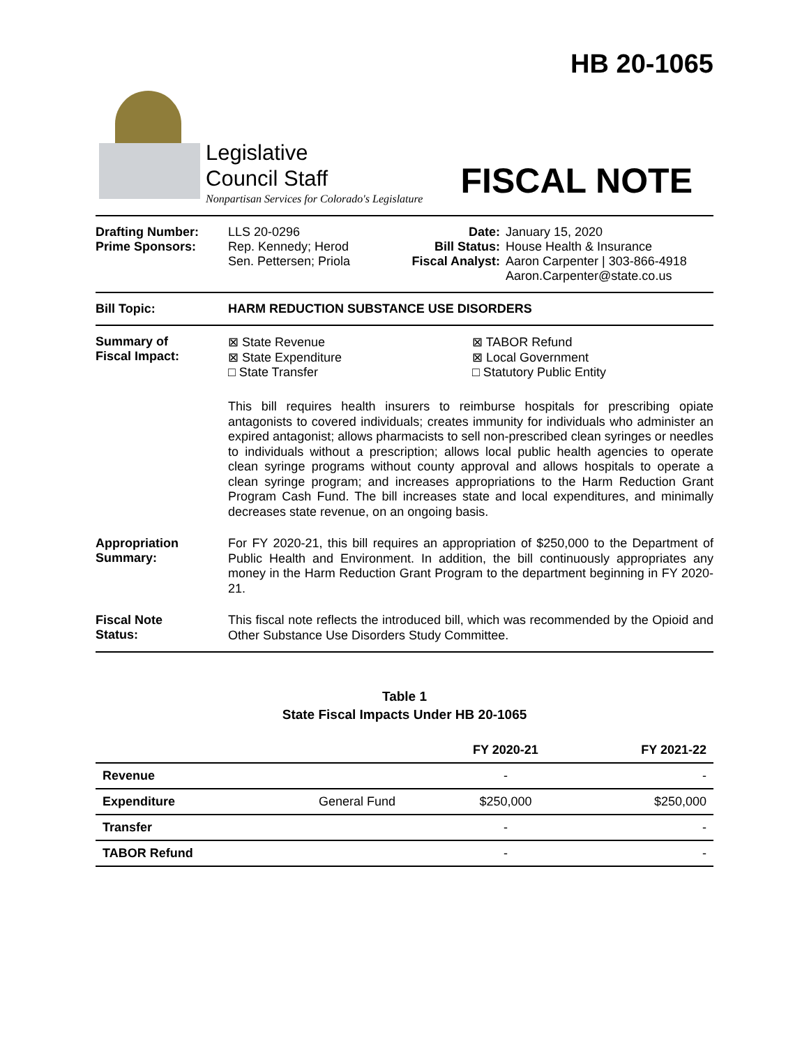Legislative
Council Staff
Nonpartisan Services for Colorado's Legislature
HB 20-1065
FISCAL NOTE
Drafting Number:
Prime Sponsors:
LLS 20-0296
Rep. Kennedy; Herod
Sen. Pettersen; Priola
Date:
Bill Status:
Fiscal Analyst:
January 15, 2020
House Health & Insurance
Aaron Carpenter | 303-866-4918
Aaron.Carpenter@state.co.us
Bill Topic: HARM REDUCTION SUBSTANCE USE DISORDERS
Summary of
Fiscal Impact:
⊠ State Revenue
⊠ State Expenditure
□ State Transfer
⊠ TABOR Refund
⊠ Local Government
□ Statutory Public Entity
This bill requires health insurers to reimburse hospitals for prescribing opiate antagonists to covered individuals; creates immunity for individuals who administer an expired antagonist; allows pharmacists to sell non-prescribed clean syringes or needles to individuals without a prescription; allows local public health agencies to operate clean syringe programs without county approval and allows hospitals to operate a clean syringe program; and increases appropriations to the Harm Reduction Grant Program Cash Fund. The bill increases state and local expenditures, and minimally decreases state revenue, on an ongoing basis.
Appropriation
Summary:
For FY 2020-21, this bill requires an appropriation of $250,000 to the Department of Public Health and Environment. In addition, the bill continuously appropriates any money in the Harm Reduction Grant Program to the department beginning in FY 2020-21.
Fiscal Note
Status:
This fiscal note reflects the introduced bill, which was recommended by the Opioid and Other Substance Use Disorders Study Committee.
Table 1
State Fiscal Impacts Under HB 20-1065
| | | FY 2020-21 | FY 2021-22 |
| --- | --- | --- | --- |
| Revenue | | - | - |
| Expenditure | General Fund | $250,000 | $250,000 |
| Transfer | | - | - |
| TABOR Refund | | - | - |